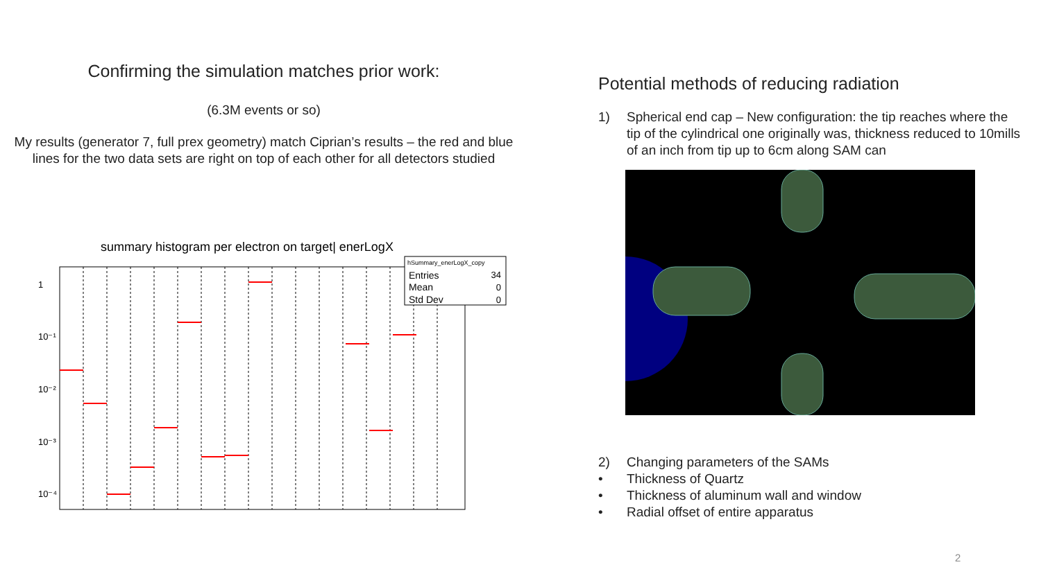Confirming the simulation matches prior work:
(6.3M events or so)
My results (generator 7, full prex geometry) match Ciprian’s results – the red and blue lines for the two data sets are right on top of each other for all detectors studied
summary histogram per electron on target| enerLogX
1
10⁻¹
10⁻²
10⁻³
10⁻⁴
hSummary_enerLogX_copy
Entries
34
Mean
0
Std Dev
0
Potential methods of reducing radiation
1) Spherical end cap – New configuration: the tip reaches where the tip of the cylindrical one originally was, thickness reduced to 10mills of an inch from tip up to 6cm along SAM can
2) Changing parameters of the SAMs
• Thickness of Quartz
• Thickness of aluminum wall and window
• Radial offset of entire apparatus
2